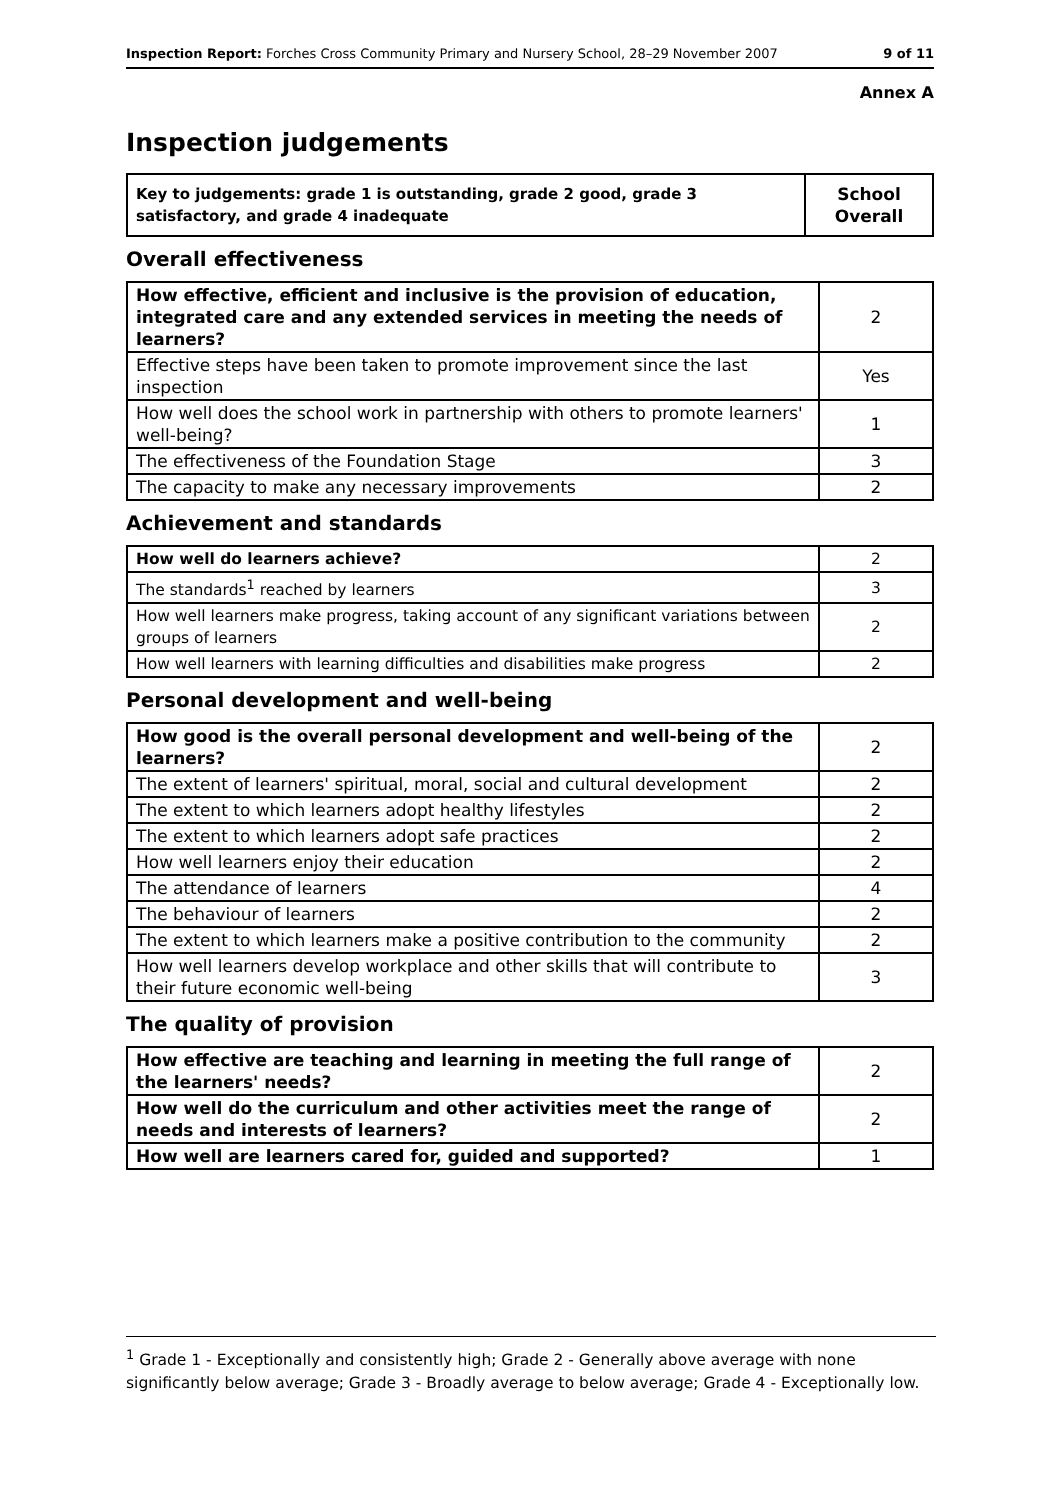Inspection Report: Forches Cross Community Primary and Nursery School, 28–29 November 2007 9 of 11
Annex A
Inspection judgements
| Key to judgements: grade 1 is outstanding, grade 2 good, grade 3 satisfactory, and grade 4 inadequate | School Overall |
Overall effectiveness
| How effective, efficient and inclusive is the provision of education, integrated care and any extended services in meeting the needs of learners? | 2 |
| Effective steps have been taken to promote improvement since the last inspection | Yes |
| How well does the school work in partnership with others to promote learners' well-being? | 1 |
| The effectiveness of the Foundation Stage | 3 |
| The capacity to make any necessary improvements | 2 |
Achievement and standards
| How well do learners achieve? | 2 |
| The standards<sup>1</sup> reached by learners | 3 |
| How well learners make progress, taking account of any significant variations between groups of learners | 2 |
| How well learners with learning difficulties and disabilities make progress | 2 |
Personal development and well-being
| How good is the overall personal development and well-being of the learners? | 2 |
| The extent of learners' spiritual, moral, social and cultural development | 2 |
| The extent to which learners adopt healthy lifestyles | 2 |
| The extent to which learners adopt safe practices | 2 |
| How well learners enjoy their education | 2 |
| The attendance of learners | 4 |
| The behaviour of learners | 2 |
| The extent to which learners make a positive contribution to the community | 2 |
| How well learners develop workplace and other skills that will contribute to their future economic well-being | 3 |
The quality of provision
| How effective are teaching and learning in meeting the full range of the learners' needs? | 2 |
| How well do the curriculum and other activities meet the range of needs and interests of learners? | 2 |
| How well are learners cared for, guided and supported? | 1 |
<sup>1</sup> Grade 1 - Exceptionally and consistently high; Grade 2 - Generally above average with none significantly below average; Grade 3 - Broadly average to below average; Grade 4 - Exceptionally low.